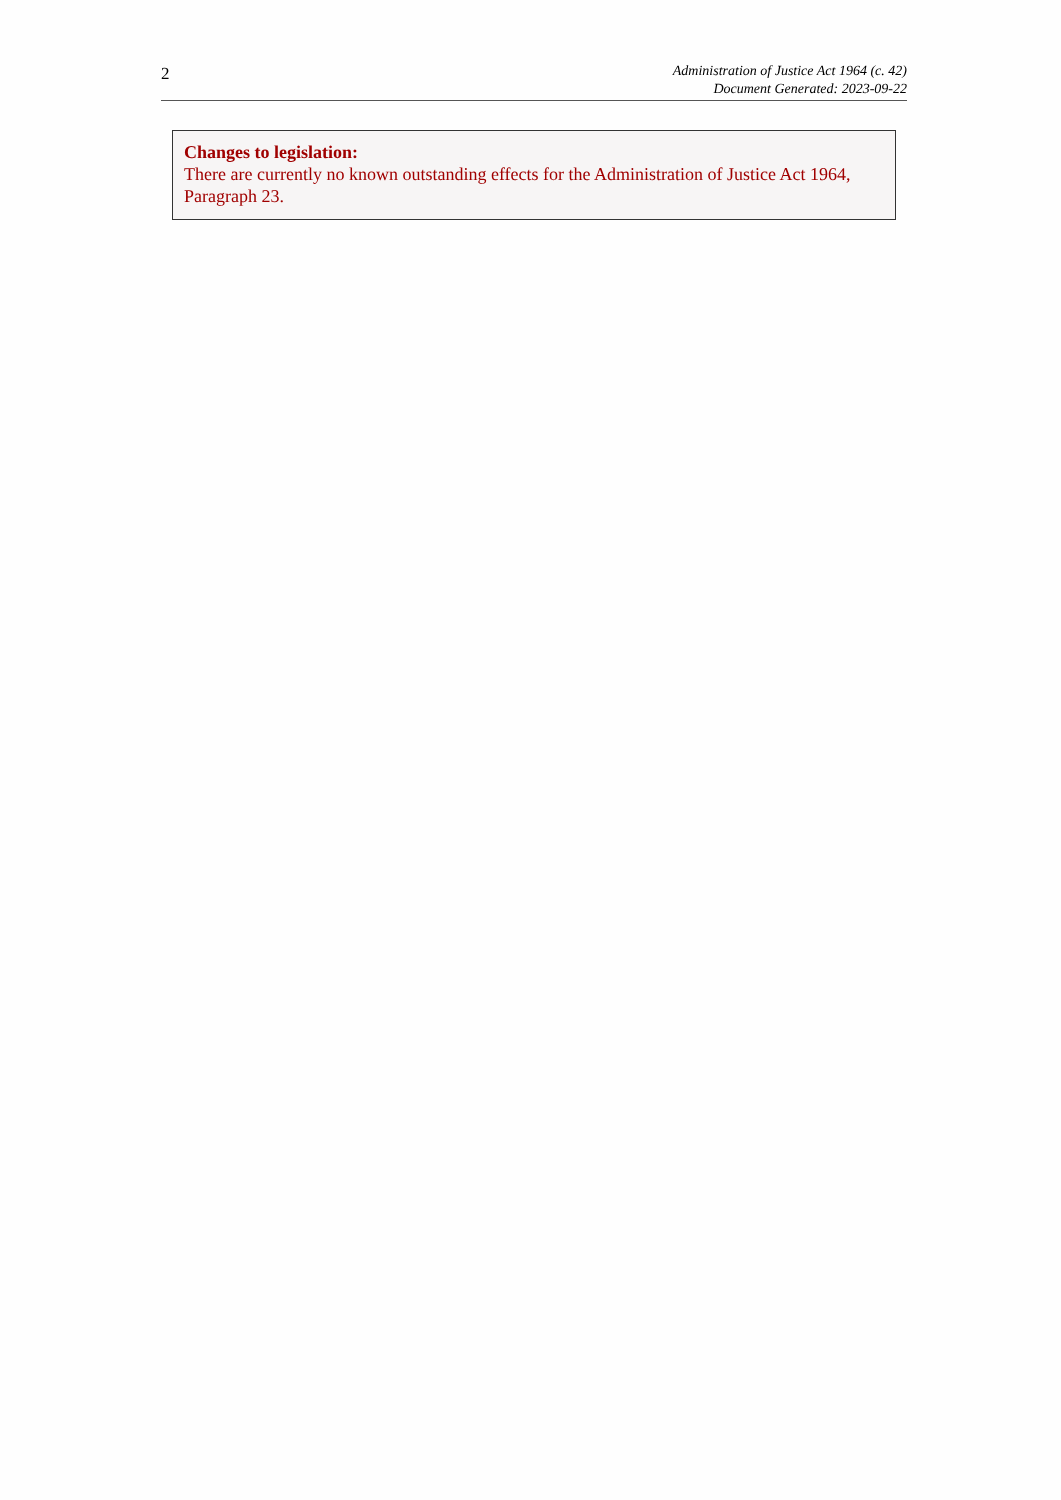2
Administration of Justice Act 1964 (c. 42)
Document Generated: 2023-09-22
Changes to legislation:
There are currently no known outstanding effects for the Administration of Justice Act 1964, Paragraph 23.